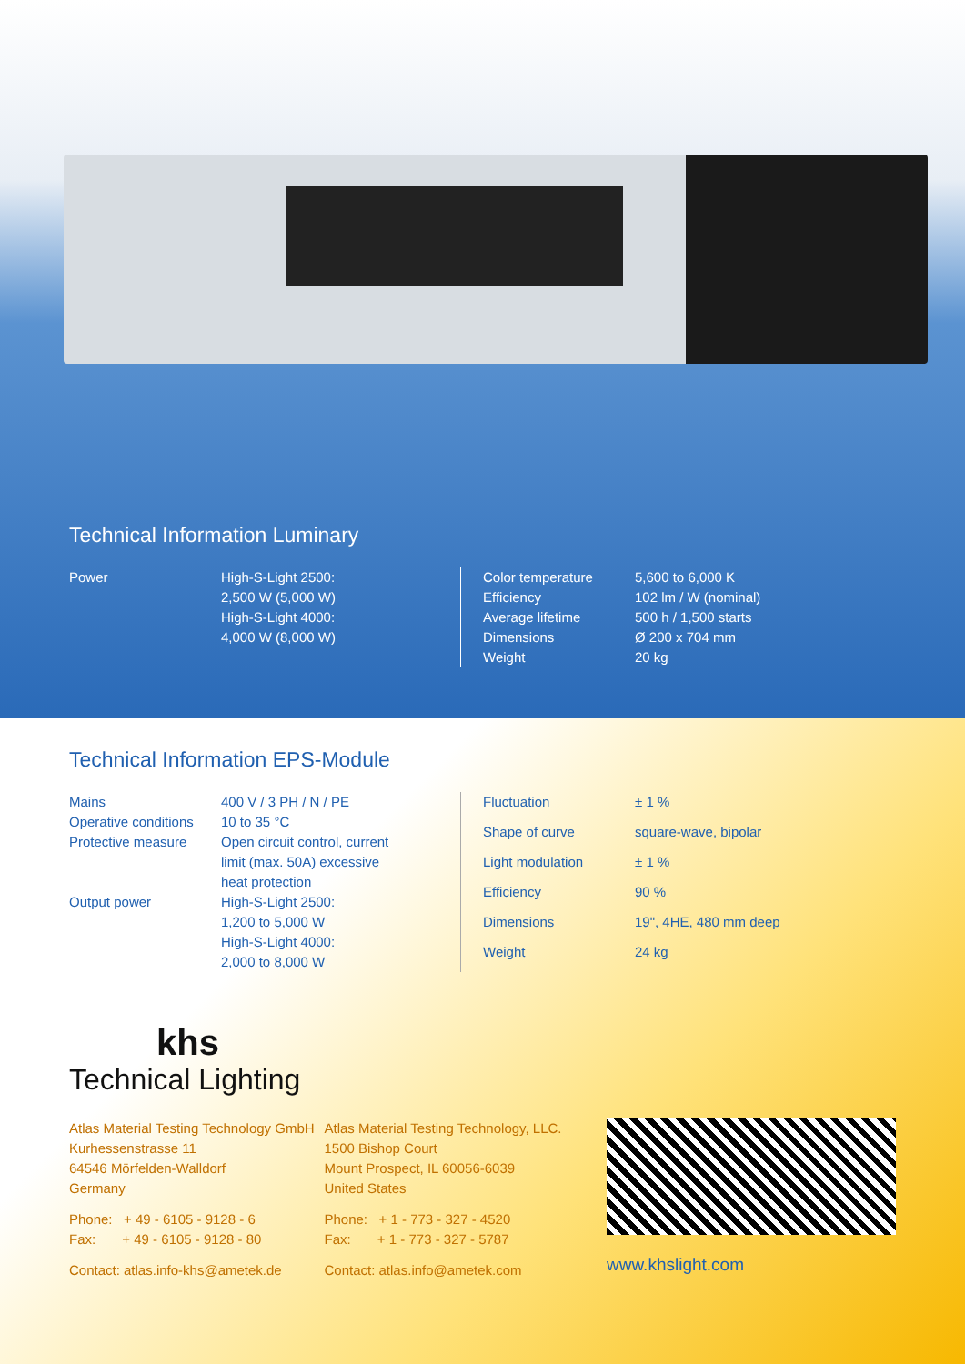Technical Information Luminary
| Power | High-S-Light 2500: 2,500 W (5,000 W) High-S-Light 4000: 4,000 W (8,000 W) |
| Color temperature | 5,600 to 6,000 K |
| Efficiency | 102 lm / W (nominal) |
| Average lifetime | 500 h / 1,500 starts |
| Dimensions | Ø 200 x 704 mm |
| Weight | 20 kg |
Technical Information EPS-Module
| Mains | 400 V / 3 PH / N / PE |
| Operative conditions | 10 to 35 °C |
| Protective measure | Open circuit control, current limit (max. 50A) excessive heat protection |
| Output power | High-S-Light 2500: 1,200 to 5,000 W High-S-Light 4000: 2,000 to 8,000 W |
| Fluctuation | ± 1 % |
| Shape of curve | square-wave, bipolar |
| Light modulation | ± 1 % |
| Efficiency | 90 % |
| Dimensions | 19", 4HE, 480 mm deep |
| Weight | 24 kg |
khs
Technical Lighting
Atlas Material Testing Technology GmbH
Kurhessenstrasse 11
64546 Mörfelden-Walldorf
Germany
Phone: + 49 - 6105 - 9128 - 6
Fax: + 49 - 6105 - 9128 - 80
Contact: atlas.info-khs@ametek.de
Atlas Material Testing Technology, LLC.
1500 Bishop Court
Mount Prospect, IL 60056-6039
United States
Phone: + 1 - 773 - 327 - 4520
Fax: + 1 - 773 - 327 - 5787
Contact: atlas.info@ametek.com
www.khslight.com